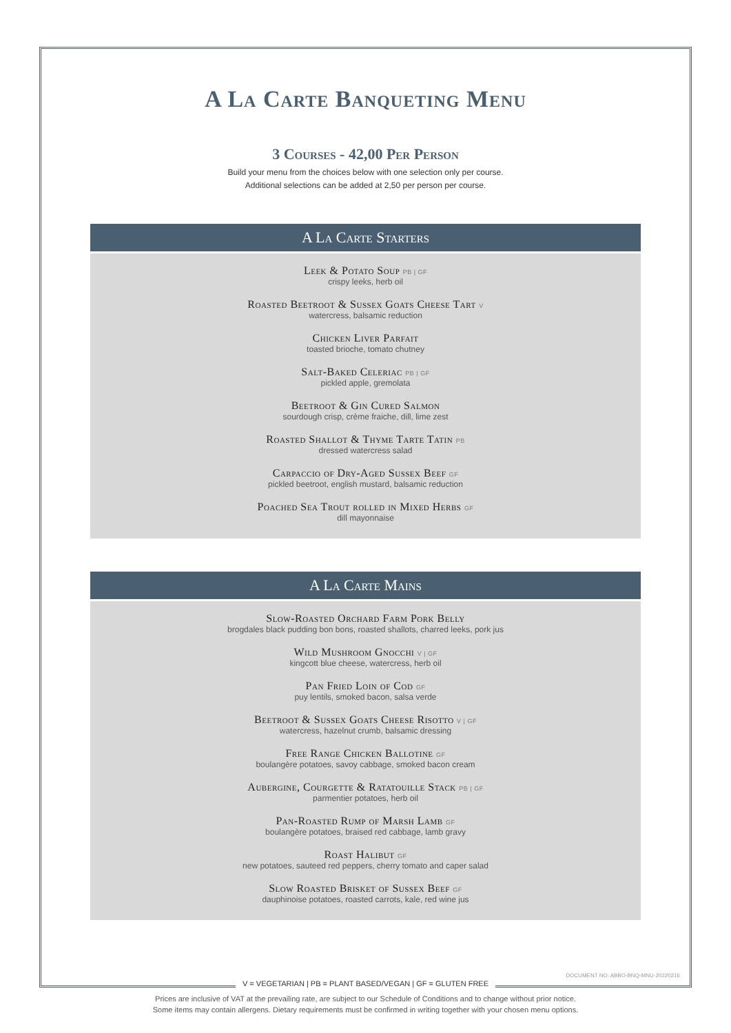A La Carte Banqueting Menu
3 Courses - 42,00 Per Person
Build your menu from the choices below with one selection only per course.
Additional selections can be added at 2,50 per person per course.
A La Carte Starters
Leek & Potato Soup PB | GF
crispy leeks, herb oil
Roasted Beetroot & Sussex Goats Cheese Tart V
watercress, balsamic reduction
Chicken Liver Parfait
toasted brioche, tomato chutney
Salt-Baked Celeriac PB | GF
pickled apple, gremolata
Beetroot & Gin Cured Salmon
sourdough crisp, crème fraiche, dill, lime zest
Roasted Shallot & Thyme Tarte Tatin PB
dressed watercress salad
Carpaccio of Dry-Aged Sussex Beef GF
pickled beetroot, english mustard, balsamic reduction
Poached Sea Trout rolled in Mixed Herbs GF
dill mayonnaise
A La Carte Mains
Slow-Roasted Orchard Farm Pork Belly
brogdales black pudding bon bons, roasted shallots, charred leeks, pork jus
Wild Mushroom Gnocchi V | GF
kingcott blue cheese, watercress, herb oil
Pan Fried Loin of Cod GF
puy lentils, smoked bacon, salsa verde
Beetroot & Sussex Goats Cheese Risotto V | GF
watercress, hazelnut crumb, balsamic dressing
Free Range Chicken Ballotine GF
boulangère potatoes, savoy cabbage, smoked bacon cream
Aubergine, Courgette & Ratatouille Stack PB | GF
parmentier potatoes, herb oil
Pan-Roasted Rump of Marsh Lamb GF
boulangère potatoes, braised red cabbage, lamb gravy
Roast Halibut GF
new potatoes, sauteed red peppers, cherry tomato and caper salad
Slow Roasted Brisket of Sussex Beef GF
dauphinoise potatoes, roasted carrots, kale, red wine jus
DOCUMENT NO: ABBO-BNQ-MNU-20220216
V = VEGETARIAN | PB = PLANT BASED/VEGAN | GF = GLUTEN FREE
Prices are inclusive of VAT at the prevailing rate, are subject to our Schedule of Conditions and to change without prior notice.
Some items may contain allergens. Dietary requirements must be confirmed in writing together with your chosen menu options.